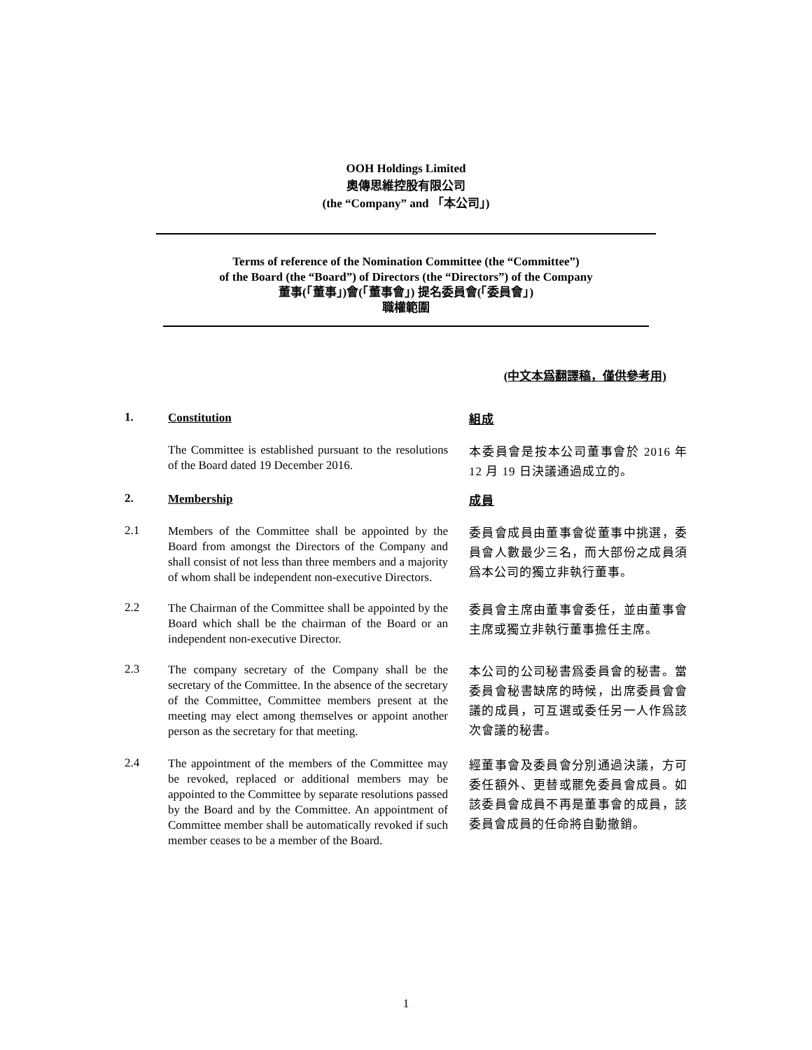OOH Holdings Limited
奧傳思維控股有限公司
(the “Company” and 「本公司」)
Terms of reference of the Nomination Committee (the “Committee”)
of the Board (the “Board”) of Directors (the “Directors”) of the Company
董事(「董事」)會(「董事會」) 提名委員會(「委員會」)
職權範圍
(中文本爲翻譯稿，僅供參考用)
1.
Constitution
組成
The Committee is established pursuant to the resolutions of the Board dated 19 December 2016.
本委員會是按本公司董事會於 2016 年 12 月 19 日決議通過成立的。
2.
Membership
成員
2.1
Members of the Committee shall be appointed by the Board from amongst the Directors of the Company and shall consist of not less than three members and a majority of whom shall be independent non-executive Directors.
委員會成員由董事會從董事中挑選，委員會人數最少三名，而大部份之成員須爲本公司的獨立非執行董事。
2.2
The Chairman of the Committee shall be appointed by the Board which shall be the chairman of the Board or an independent non-executive Director.
委員會主席由董事會委任，並由董事會主席或獨立非執行董事擔任主席。
2.3
The company secretary of the Company shall be the secretary of the Committee. In the absence of the secretary of the Committee, Committee members present at the meeting may elect among themselves or appoint another person as the secretary for that meeting.
本公司的公司秘書爲委員會的秘書。當委員會秘書缺席的時候，出席委員會會議的成員，可互選或委任另一人作爲該次會議的秘書。
2.4
The appointment of the members of the Committee may be revoked, replaced or additional members may be appointed to the Committee by separate resolutions passed by the Board and by the Committee. An appointment of Committee member shall be automatically revoked if such member ceases to be a member of the Board.
經董事會及委員會分別通過決議，方可委任額外、更替或罷免委員會成員。如該委員會成員不再是董事會的成員，該委員會成員的任命將自動撤銷。
1